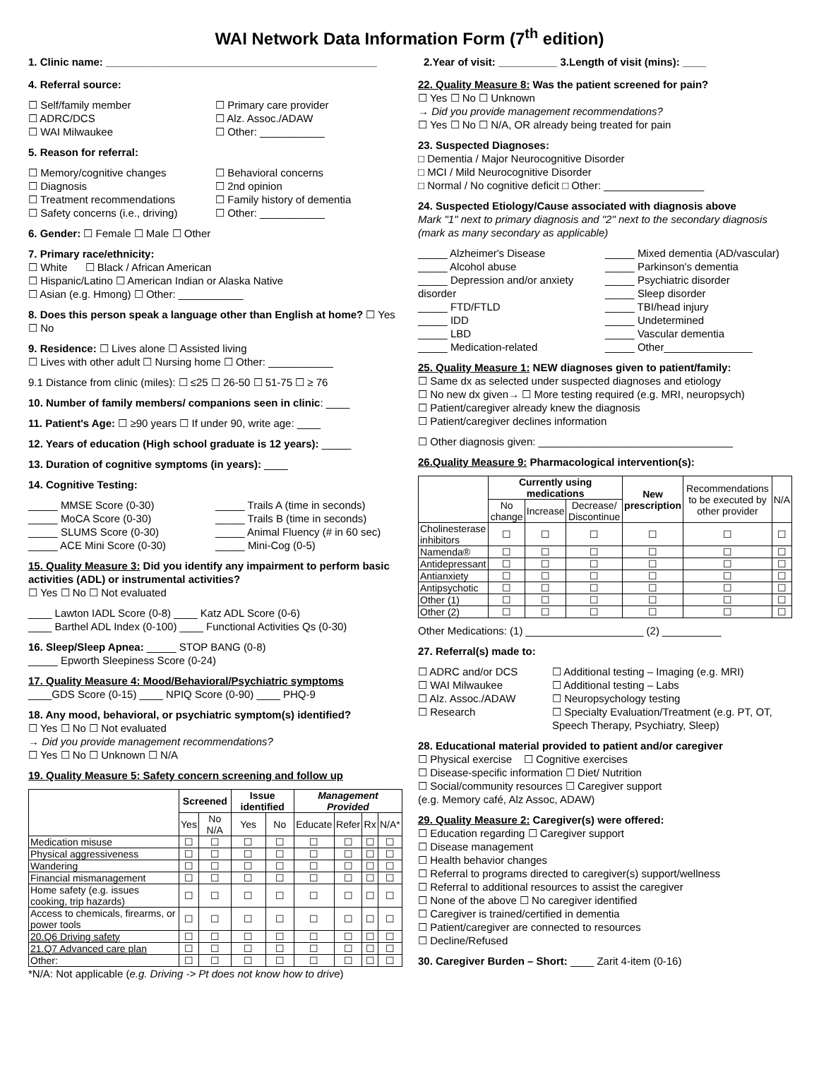WAI Network Data Information Form (7<sup>th</sup> edition)
1. Clinic name: ______________________________________________ 2.Year of visit: __________ 3.Length of visit (mins): ____
4. Referral source:
☐ Self/family member
☐ ADRC/DCS
☐ WAI Milwaukee
☐ Primary care provider
☐ Alz. Assoc./ADAW
☐ Other: ___________
5. Reason for referral:
☐ Memory/cognitive changes
☐ Diagnosis
☐ Treatment recommendations
☐ Safety concerns (i.e., driving)
☐ Behavioral concerns
☐ 2nd opinion
☐ Family history of dementia
☐ Other: ___________
6. Gender: ☐ Female ☐ Male ☐ Other
7. Primary race/ethnicity:
☐ White ☐ Black / African American
☐ Hispanic/Latino ☐ American Indian or Alaska Native
☐ Asian (e.g. Hmong) ☐ Other: ___________
8. Does this person speak a language other than English at home? ☐ Yes ☐ No
9. Residence: ☐ Lives alone ☐ Assisted living
☐ Lives with other adult ☐ Nursing home ☐ Other: ___________
9.1 Distance from clinic (miles): ☐ ≤25 ☐ 26-50 ☐ 51-75 ☐ ≥ 76
10. Number of family members/ companions seen in clinic: ____
11. Patient's Age: ☐ ≥90 years ☐ If under 90, write age: ____
12. Years of education (High school graduate is 12 years): _____
13. Duration of cognitive symptoms (in years): ____
14. Cognitive Testing:
_____ MMSE Score (0-30)
_____ MoCA Score (0-30)
_____ SLUMS Score (0-30)
_____ ACE Mini Score (0-30)
_____ Trails A (time in seconds)
_____ Trails B (time in seconds)
_____ Animal Fluency (# in 60 sec)
_____ Mini-Cog (0-5)
15. Quality Measure 3: Did you identify any impairment to perform basic activities (ADL) or instrumental activities?
☐ Yes ☐ No ☐ Not evaluated
____ Lawton IADL Score (0-8) ____ Katz ADL Score (0-6)
____ Barthel ADL Index (0-100) ____ Functional Activities Qs (0-30)
16. Sleep/Sleep Apnea: _____ STOP BANG (0-8)
_____ Epworth Sleepiness Score (0-24)
17. Quality Measure 4: Mood/Behavioral/Psychiatric symptoms
____GDS Score (0-15) ____ NPIQ Score (0-90) ____ PHQ-9
18. Any mood, behavioral, or psychiatric symptom(s) identified?
☐ Yes ☐ No ☐ Not evaluated
→ Did you provide management recommendations?
☐ Yes ☐ No ☐ Unknown ☐ N/A
19. Quality Measure 5: Safety concern screening and follow up
| | Screened | | Issue identified | | Management Provided | | | |
| --- | --- | --- | --- | --- | --- | --- | --- | --- |
| | Yes | No N/A | Yes | No | Educate | Refer | Rx | N/A* |
| Medication misuse | ☐ | ☐ | ☐ | ☐ | ☐ | ☐ | ☐ | ☐ |
| Physical aggressiveness | ☐ | ☐ | ☐ | ☐ | ☐ | ☐ | ☐ | ☐ |
| Wandering | ☐ | ☐ | ☐ | ☐ | ☐ | ☐ | ☐ | ☐ |
| Financial mismanagement | ☐ | ☐ | ☐ | ☐ | ☐ | ☐ | ☐ | ☐ |
| Home safety (e.g. issues cooking, trip hazards) | ☐ | ☐ | ☐ | ☐ | ☐ | ☐ | ☐ | ☐ |
| Access to chemicals, firearms, or power tools | ☐ | ☐ | ☐ | ☐ | ☐ | ☐ | ☐ | ☐ |
| 20.Q6 Driving safety | ☐ | ☐ | ☐ | ☐ | ☐ | ☐ | ☐ | ☐ |
| 21.Q7 Advanced care plan | ☐ | ☐ | ☐ | ☐ | ☐ | ☐ | ☐ | ☐ |
| Other: | ☐ | ☐ | ☐ | ☐ | ☐ | ☐ | ☐ | ☐ |
*N/A: Not applicable (e.g. Driving -> Pt does not know how to drive)
22. Quality Measure 8: Was the patient screened for pain?
☐ Yes ☐ No ☐ Unknown
→ Did you provide management recommendations?
☐ Yes ☐ No ☐ N/A, OR already being treated for pain
23. Suspected Diagnoses:
□ Dementia / Major Neurocognitive Disorder
□ MCI / Mild Neurocognitive Disorder
□ Normal / No cognitive deficit □ Other: _________________
24. Suspected Etiology/Cause associated with diagnosis above
Mark "1" next to primary diagnosis and "2" next to the secondary diagnosis (mark as many secondary as applicable)
_____ Alzheimer's Disease
_____ Alcohol abuse
_____ Depression and/or anxiety disorder
_____ FTD/FTLD
_____ IDD
_____ LBD
_____ Medication-related
_____ Mixed dementia (AD/vascular)
_____ Parkinson's dementia
_____ Psychiatric disorder
_____ Sleep disorder
_____ TBI/head injury
_____ Undetermined
_____ Vascular dementia
_____ Other_______________
25. Quality Measure 1: NEW diagnoses given to patient/family:
☐ Same dx as selected under suspected diagnoses and etiology
☐ No new dx given→ ☐ More testing required (e.g. MRI, neuropsych)
☐ Patient/caregiver already knew the diagnosis
☐ Patient/caregiver declines information
☐ Other diagnosis given: _________________________________
26.Quality Measure 9: Pharmacological intervention(s):
| | Currently using medications | | | New prescription | Recommendations to be executed by other provider | N/A |
| --- | --- | --- | --- | --- | --- | --- |
| | No change | Increase | Decrease/ Discontinue | | | |
| Cholinesterase inhibitors | ☐ | ☐ | ☐ | ☐ | ☐ | ☐ |
| Namenda® | ☐ | ☐ | ☐ | ☐ | ☐ | ☐ |
| Antidepressant | ☐ | ☐ | ☐ | ☐ | ☐ | ☐ |
| Antianxiety | ☐ | ☐ | ☐ | ☐ | ☐ | ☐ |
| Antipsychotic | ☐ | ☐ | ☐ | ☐ | ☐ | ☐ |
| Other (1) | ☐ | ☐ | ☐ | ☐ | ☐ | ☐ |
| Other (2) | ☐ | ☐ | ☐ | ☐ | ☐ | ☐ |
Other Medications: (1) ____________________ (2) __________
27. Referral(s) made to:
☐ ADRC and/or DCS
☐ WAI Milwaukee
☐ Alz. Assoc./ADAW
☐ Research
☐ Additional testing – Imaging (e.g. MRI)
☐ Additional testing – Labs
☐ Neuropsychology testing
☐ Specialty Evaluation/Treatment (e.g. PT, OT, Speech Therapy, Psychiatry, Sleep)
28. Educational material provided to patient and/or caregiver
☐ Physical exercise ☐ Cognitive exercises
☐ Disease-specific information ☐ Diet/ Nutrition
☐ Social/community resources ☐ Caregiver support
(e.g. Memory café, Alz Assoc, ADAW)
29. Quality Measure 2: Caregiver(s) were offered:
☐ Education regarding ☐ Caregiver support
☐ Disease management
☐ Health behavior changes
☐ Referral to programs directed to caregiver(s) support/wellness
☐ Referral to additional resources to assist the caregiver
☐ None of the above ☐ No caregiver identified
☐ Caregiver is trained/certified in dementia
☐ Patient/caregiver are connected to resources
☐ Decline/Refused
30. Caregiver Burden – Short: ____ Zarit 4-item (0-16)